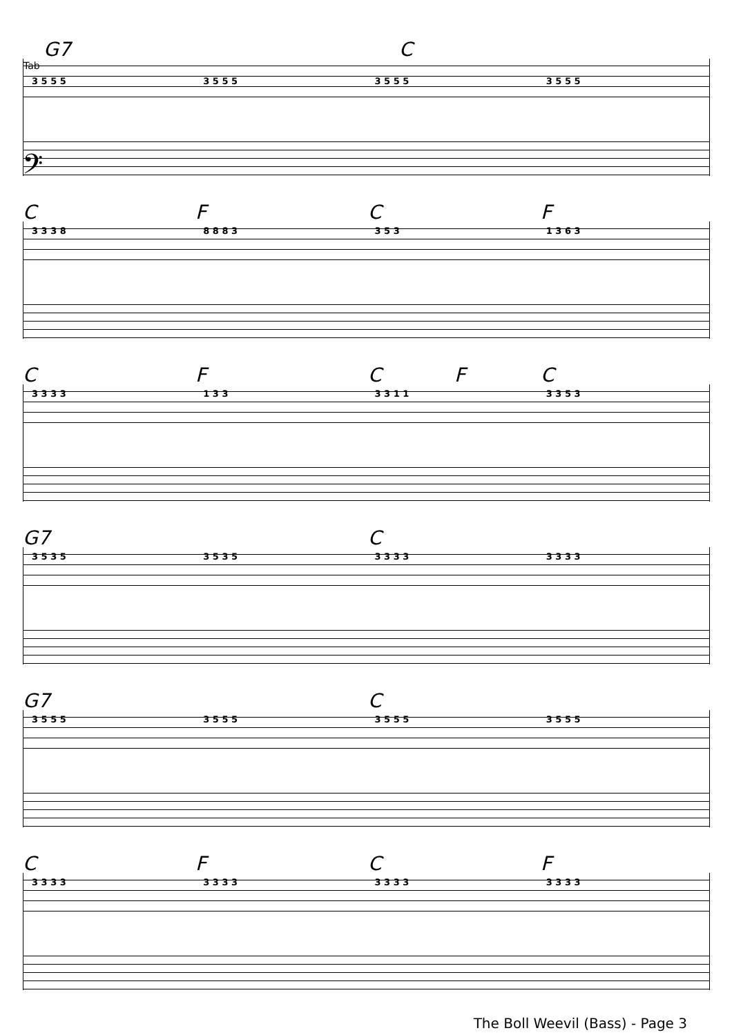G7 C
Tab
3 5 5 5 3 5 5 5 3 5 5 5 3 5 5 5
𝄢
CFCF
3 3 3 8 8 8 8 3 3 5 3 1 3 6 3
CFCFC
3 3 3 3 1 3 3 3 3 1 1 3 3 5 3
G7 C
3 5 3 5 3 5 3 5 3 3 3 3 3 3 3 3
G7 C
3 5 5 5 3 5 5 5 3 5 5 5 3 5 5 5
CFCF
3 3 3 3 3 3 3 3 3 3 3 3 3 3 3 3
The Boll Weevil (Bass) - Page 3